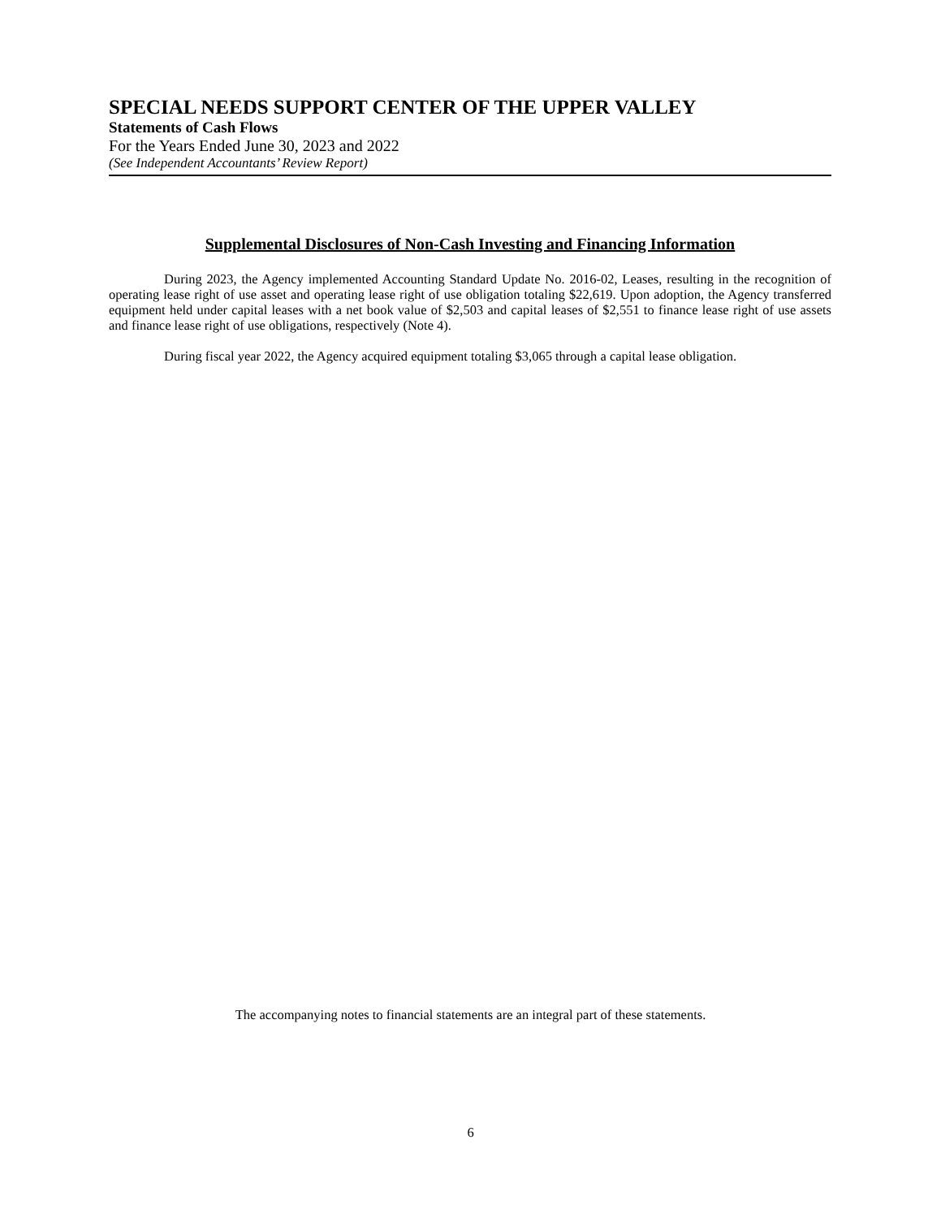SPECIAL NEEDS SUPPORT CENTER OF THE UPPER VALLEY
Statements of Cash Flows
For the Years Ended June 30, 2023 and 2022
(See Independent Accountants’ Review Report)
Supplemental Disclosures of Non-Cash Investing and Financing Information
During 2023, the Agency implemented Accounting Standard Update No. 2016-02, Leases, resulting in the recognition of operating lease right of use asset and operating lease right of use obligation totaling $22,619. Upon adoption, the Agency transferred equipment held under capital leases with a net book value of $2,503 and capital leases of $2,551 to finance lease right of use assets and finance lease right of use obligations, respectively (Note 4).
During fiscal year 2022, the Agency acquired equipment totaling $3,065 through a capital lease obligation.
The accompanying notes to financial statements are an integral part of these statements.
6